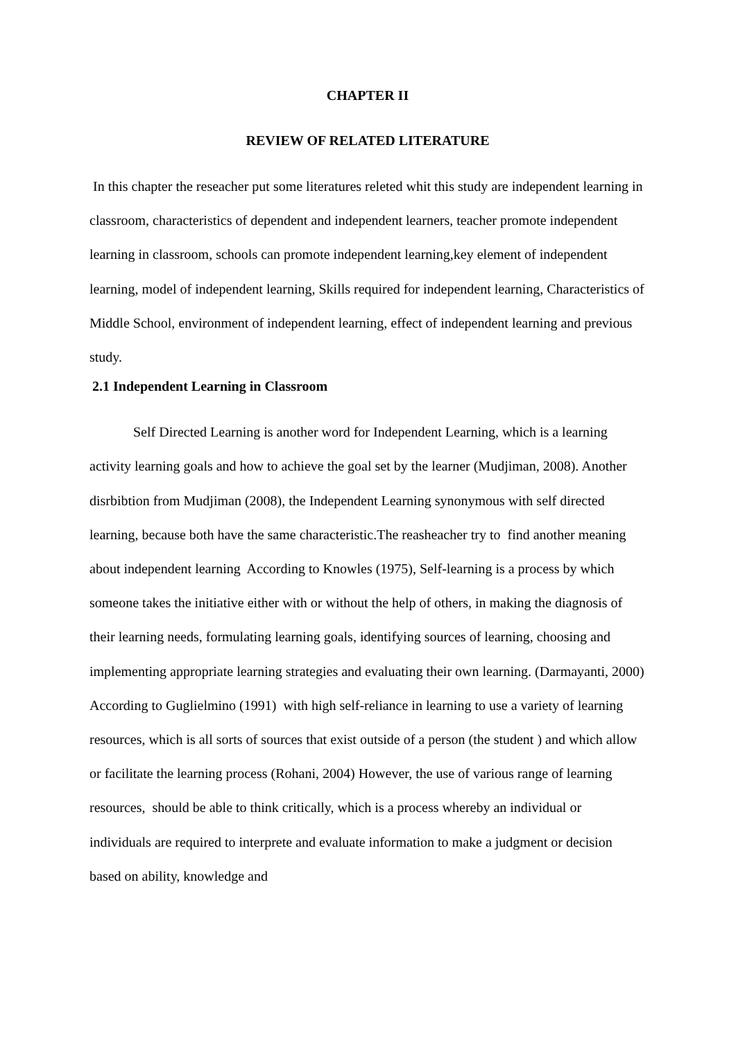CHAPTER II
REVIEW OF RELATED LITERATURE
In this chapter the reseacher put some literatures releted whit this study are independent learning in classroom, characteristics of dependent and independent learners, teacher promote independent learning in classroom, schools can promote independent learning,key element of independent learning, model of independent learning, Skills required for independent learning, Characteristics of Middle School, environment of independent learning, effect of independent learning and previous study.
2.1 Independent Learning in Classroom
Self Directed Learning is another word for Independent Learning, which is a learning activity learning goals and how to achieve the goal set by the learner (Mudjiman, 2008). Another disrbibtion from Mudjiman (2008), the Independent Learning synonymous with self directed learning, because both have the same characteristic.The reasheacher try to find another meaning about independent learning According to Knowles (1975), Self-learning is a process by which someone takes the initiative either with or without the help of others, in making the diagnosis of their learning needs, formulating learning goals, identifying sources of learning, choosing and implementing appropriate learning strategies and evaluating their own learning. (Darmayanti, 2000) According to Guglielmino (1991) with high self-reliance in learning to use a variety of learning resources, which is all sorts of sources that exist outside of a person (the student ) and which allow or facilitate the learning process (Rohani, 2004) However, the use of various range of learning resources, should be able to think critically, which is a process whereby an individual or individuals are required to interprete and evaluate information to make a judgment or decision based on ability, knowledge and